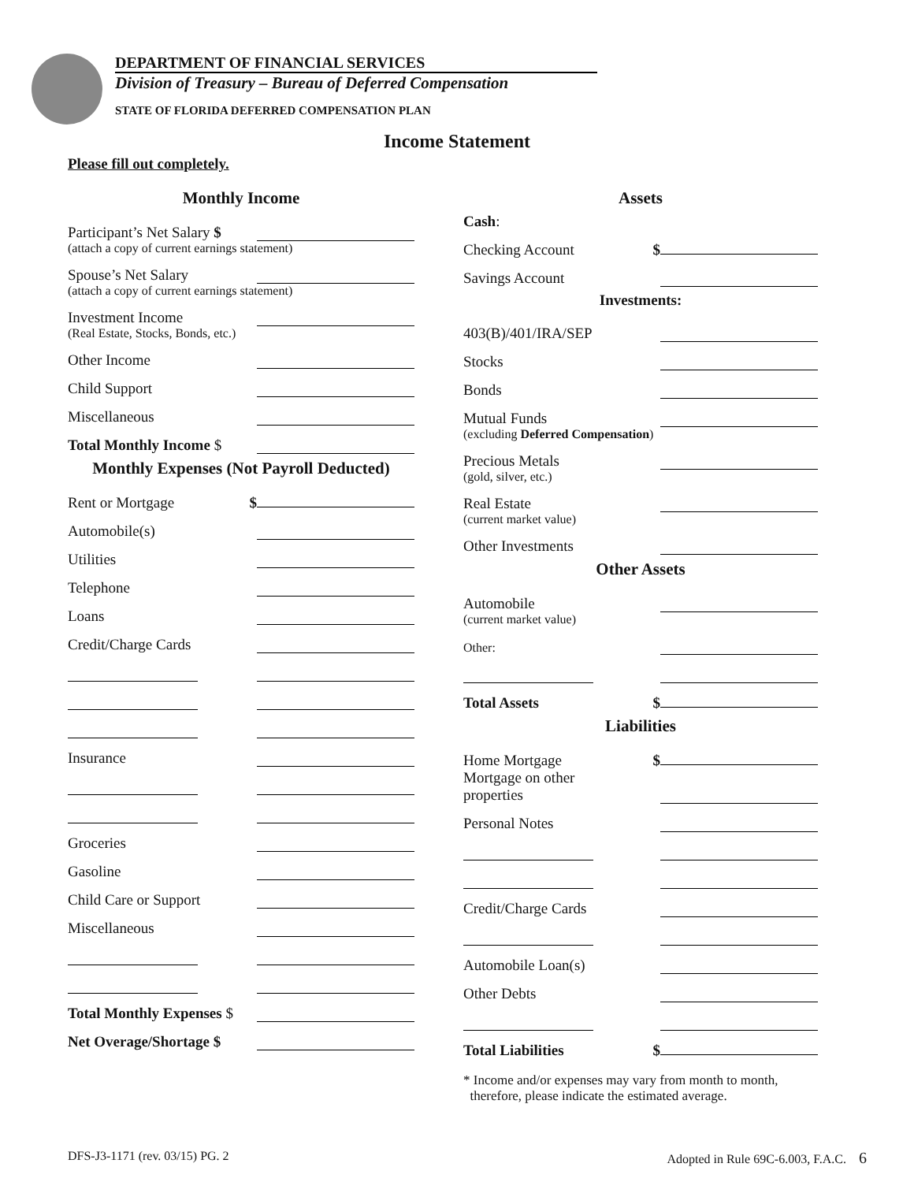DEPARTMENT OF FINANCIAL SERVICES
Division of Treasury – Bureau of Deferred Compensation
STATE OF FLORIDA DEFERRED COMPENSATION PLAN
Income Statement
Please fill out completely.
Monthly Income
Participant’s Net Salary $
(attach a copy of current earnings statement)
Spouse’s Net Salary
(attach a copy of current earnings statement)
Investment Income
(Real Estate, Stocks, Bonds, etc.)
Other Income
Child Support
Miscellaneous
Total Monthly Income $
Monthly Expenses (Not Payroll Deducted)
Rent or Mortgage $
Automobile(s)
Utilities
Telephone
Loans
Credit/Charge Cards
Insurance
Groceries
Gasoline
Child Care or Support
Miscellaneous
Total Monthly Expenses $
Net Overage/Shortage $
Assets
Cash:
Checking Account $
Savings Account
Investments:
403(B)/401/IRA/SEP
Stocks
Bonds
Mutual Funds
(excluding Deferred Compensation)
Precious Metals
(gold, silver, etc.)
Real Estate
(current market value)
Other Investments
Other Assets
Automobile
(current market value)
Other:
Total Assets $
Liabilities
Home Mortgage $
Mortgage on other
properties
Personal Notes
Credit/Charge Cards
Automobile Loan(s)
Other Debts
Total Liabilities $
* Income and/or expenses may vary from month to month,
therefore, please indicate the estimated average.
DFS-J3-1171 (rev. 03/15) PG. 2 Adopted in Rule 69C-6.003, F.A.C. 6